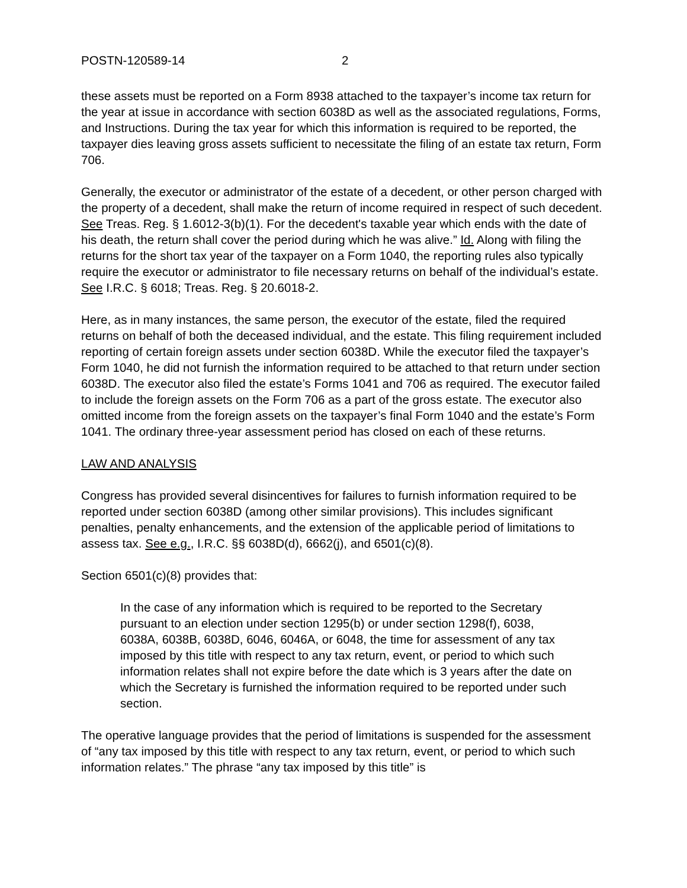POSTN-120589-14 2
these assets must be reported on a Form 8938 attached to the taxpayer’s income tax return for the year at issue in accordance with section 6038D as well as the associated regulations, Forms, and Instructions. During the tax year for which this information is required to be reported, the taxpayer dies leaving gross assets sufficient to necessitate the filing of an estate tax return, Form 706.
Generally, the executor or administrator of the estate of a decedent, or other person charged with the property of a decedent, shall make the return of income required in respect of such decedent. See Treas. Reg. § 1.6012-3(b)(1). For the decedent's taxable year which ends with the date of his death, the return shall cover the period during which he was alive.” Id. Along with filing the returns for the short tax year of the taxpayer on a Form 1040, the reporting rules also typically require the executor or administrator to file necessary returns on behalf of the individual’s estate. See I.R.C. § 6018; Treas. Reg. § 20.6018-2.
Here, as in many instances, the same person, the executor of the estate, filed the required returns on behalf of both the deceased individual, and the estate. This filing requirement included reporting of certain foreign assets under section 6038D. While the executor filed the taxpayer’s Form 1040, he did not furnish the information required to be attached to that return under section 6038D. The executor also filed the estate’s Forms 1041 and 706 as required. The executor failed to include the foreign assets on the Form 706 as a part of the gross estate. The executor also omitted income from the foreign assets on the taxpayer’s final Form 1040 and the estate’s Form 1041. The ordinary three-year assessment period has closed on each of these returns.
LAW AND ANALYSIS
Congress has provided several disincentives for failures to furnish information required to be reported under section 6038D (among other similar provisions). This includes significant penalties, penalty enhancements, and the extension of the applicable period of limitations to assess tax. See e.g., I.R.C. §§ 6038D(d), 6662(j), and 6501(c)(8).
Section 6501(c)(8) provides that:
In the case of any information which is required to be reported to the Secretary pursuant to an election under section 1295(b) or under section 1298(f), 6038, 6038A, 6038B, 6038D, 6046, 6046A, or 6048, the time for assessment of any tax imposed by this title with respect to any tax return, event, or period to which such information relates shall not expire before the date which is 3 years after the date on which the Secretary is furnished the information required to be reported under such section.
The operative language provides that the period of limitations is suspended for the assessment of “any tax imposed by this title with respect to any tax return, event, or period to which such information relates.” The phrase “any tax imposed by this title” is